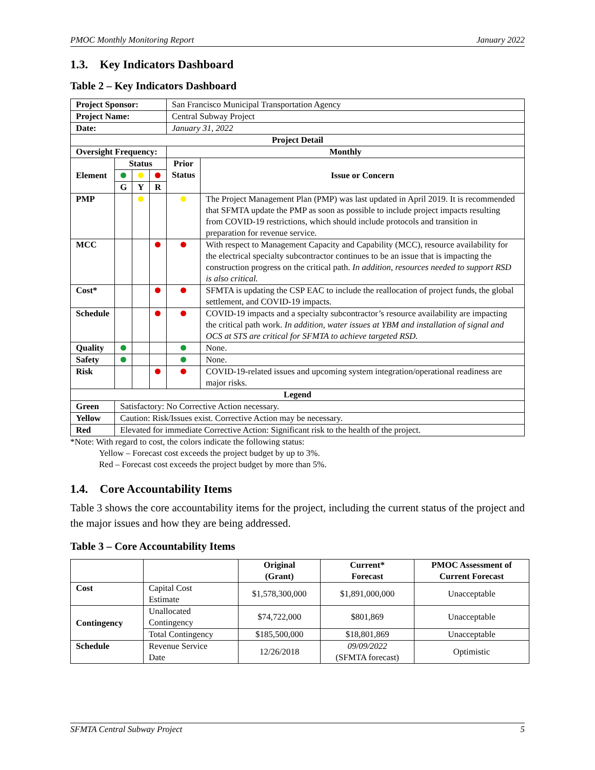PMOC Monthly Monitoring Report January 2022
1.3. Key Indicators Dashboard
Table 2 – Key Indicators Dashboard
| Project Sponsor: | | | | San Francisco Municipal Transportation Agency | |
| Project Name: | | | | Central Subway Project | |
| Date: | | | | January 31, 2022 | |
| Project Detail | | | | | |
| Oversight Frequency: | | | | Monthly | |
| Element | Status | | | Prior Status | Issue or Concern |
| | G | Y | R | | |
| PMP | | | | | The Project Management Plan (PMP) was last updated in April 2019. It is recommended that SFMTA update the PMP as soon as possible to include project impacts resulting from COVID-19 restrictions, which should include protocols and transition in preparation for revenue service. |
| MCC | | | | | With respect to Management Capacity and Capability (MCC), resource availability for the electrical specialty subcontractor continues to be an issue that is impacting the construction progress on the critical path. In addition, resources needed to support RSD is also critical. |
| Cost* | | | | | SFMTA is updating the CSP EAC to include the reallocation of project funds, the global settlement, and COVID-19 impacts. |
| Schedule | | | | | COVID-19 impacts and a specialty subcontractor’s resource availability are impacting the critical path work. In addition, water issues at YBM and installation of signal and OCS at STS are critical for SFMTA to achieve targeted RSD. |
| Quality | | | | | None. |
| Safety | | | | | None. |
| Risk | | | | | COVID-19-related issues and upcoming system integration/operational readiness are major risks. |
| Legend | | | | | |
| Green | Satisfactory: No Corrective Action necessary. | | | | |
| Yellow | Caution: Risk/Issues exist. Corrective Action may be necessary. | | | | |
| Red | Elevated for immediate Corrective Action: Significant risk to the health of the project. | | | | |
*Note: With regard to cost, the colors indicate the following status:
Yellow – Forecast cost exceeds the project budget by up to 3%.
Red – Forecast cost exceeds the project budget by more than 5%.
1.4. Core Accountability Items
Table 3 shows the core accountability items for the project, including the current status of the project and the major issues and how they are being addressed.
Table 3 – Core Accountability Items
| | | Original (Grant) | Current* Forecast | PMOC Assessment of Current Forecast |
| --- | --- | --- | --- | --- |
| Cost | Capital Cost Estimate | $1,578,300,000 | $1,891,000,000 | Unacceptable |
| Contingency | Unallocated Contingency | $74,722,000 | $801,869 | Unacceptable |
| | Total Contingency | $185,500,000 | $18,801,869 | Unacceptable |
| Schedule | Revenue Service Date | 12/26/2018 | 09/09/2022 (SFMTA forecast) | Optimistic |
SFMTA Central Subway Project 5